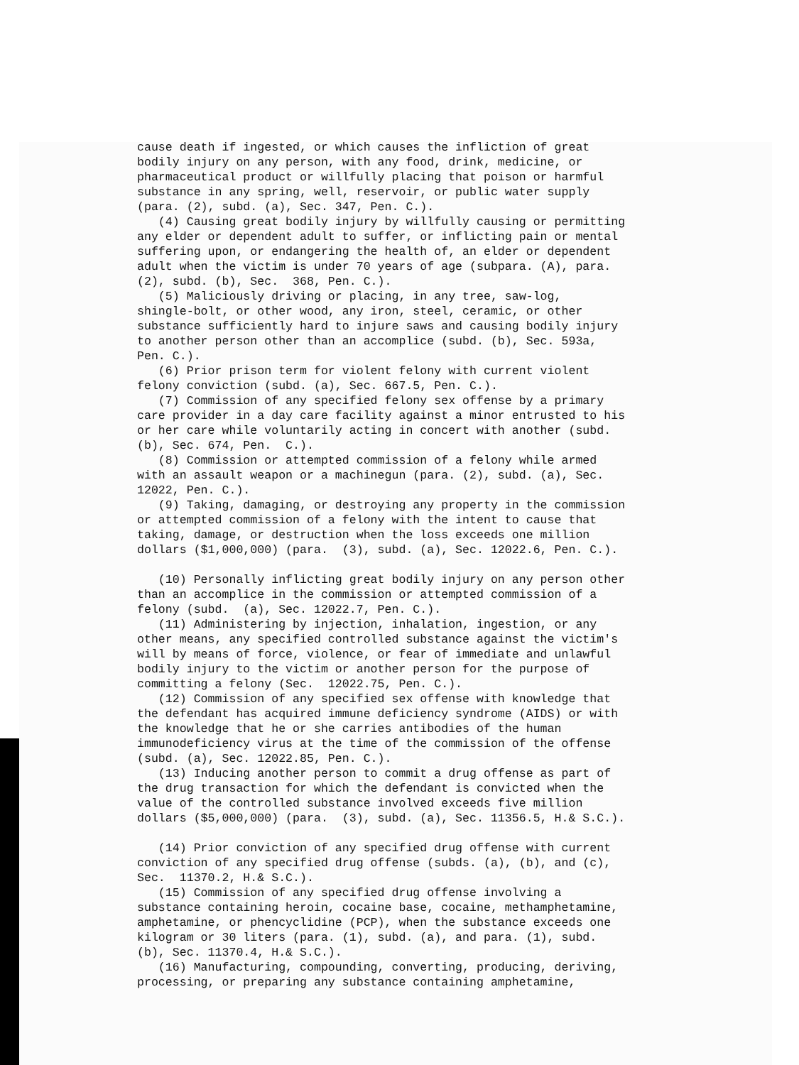cause death if ingested, or which causes the infliction of great bodily injury on any person, with any food, drink, medicine, or pharmaceutical product or willfully placing that poison or harmful substance in any spring, well, reservoir, or public water supply (para. (2), subd. (a), Sec. 347, Pen. C.). (4) Causing great bodily injury by willfully causing or permitting any elder or dependent adult to suffer, or inflicting pain or mental suffering upon, or endangering the health of, an elder or dependent adult when the victim is under 70 years of age (subpara. (A), para. (2), subd. (b), Sec. 368, Pen. C.). (5) Maliciously driving or placing, in any tree, saw-log, shingle-bolt, or other wood, any iron, steel, ceramic, or other substance sufficiently hard to injure saws and causing bodily injury to another person other than an accomplice (subd. (b), Sec. 593a, Pen. C.). (6) Prior prison term for violent felony with current violent felony conviction (subd. (a), Sec. 667.5, Pen. C.). (7) Commission of any specified felony sex offense by a primary care provider in a day care facility against a minor entrusted to his or her care while voluntarily acting in concert with another (subd. (b), Sec. 674, Pen. C.). (8) Commission or attempted commission of a felony while armed with an assault weapon or a machinegun (para. (2), subd. (a), Sec. 12022, Pen. C.). (9) Taking, damaging, or destroying any property in the commission or attempted commission of a felony with the intent to cause that taking, damage, or destruction when the loss exceeds one million dollars ($1,000,000) (para. (3), subd. (a), Sec. 12022.6, Pen. C.). (10) Personally inflicting great bodily injury on any person other than an accomplice in the commission or attempted commission of a felony (subd. (a), Sec. 12022.7, Pen. C.). (11) Administering by injection, inhalation, ingestion, or any other means, any specified controlled substance against the victim's will by means of force, violence, or fear of immediate and unlawful bodily injury to the victim or another person for the purpose of committing a felony (Sec. 12022.75, Pen. C.). (12) Commission of any specified sex offense with knowledge that the defendant has acquired immune deficiency syndrome (AIDS) or with the knowledge that he or she carries antibodies of the human immunodeficiency virus at the time of the commission of the offense (subd. (a), Sec. 12022.85, Pen. C.). (13) Inducing another person to commit a drug offense as part of the drug transaction for which the defendant is convicted when the value of the controlled substance involved exceeds five million dollars ($5,000,000) (para. (3), subd. (a), Sec. 11356.5, H.& S.C.). (14) Prior conviction of any specified drug offense with current conviction of any specified drug offense (subds. (a), (b), and (c), Sec. 11370.2, H.& S.C.). (15) Commission of any specified drug offense involving a substance containing heroin, cocaine base, cocaine, methamphetamine, amphetamine, or phencyclidine (PCP), when the substance exceeds one kilogram or 30 liters (para. (1), subd. (a), and para. (1), subd. (b), Sec. 11370.4, H.& S.C.). (16) Manufacturing, compounding, converting, producing, deriving, processing, or preparing any substance containing amphetamine,